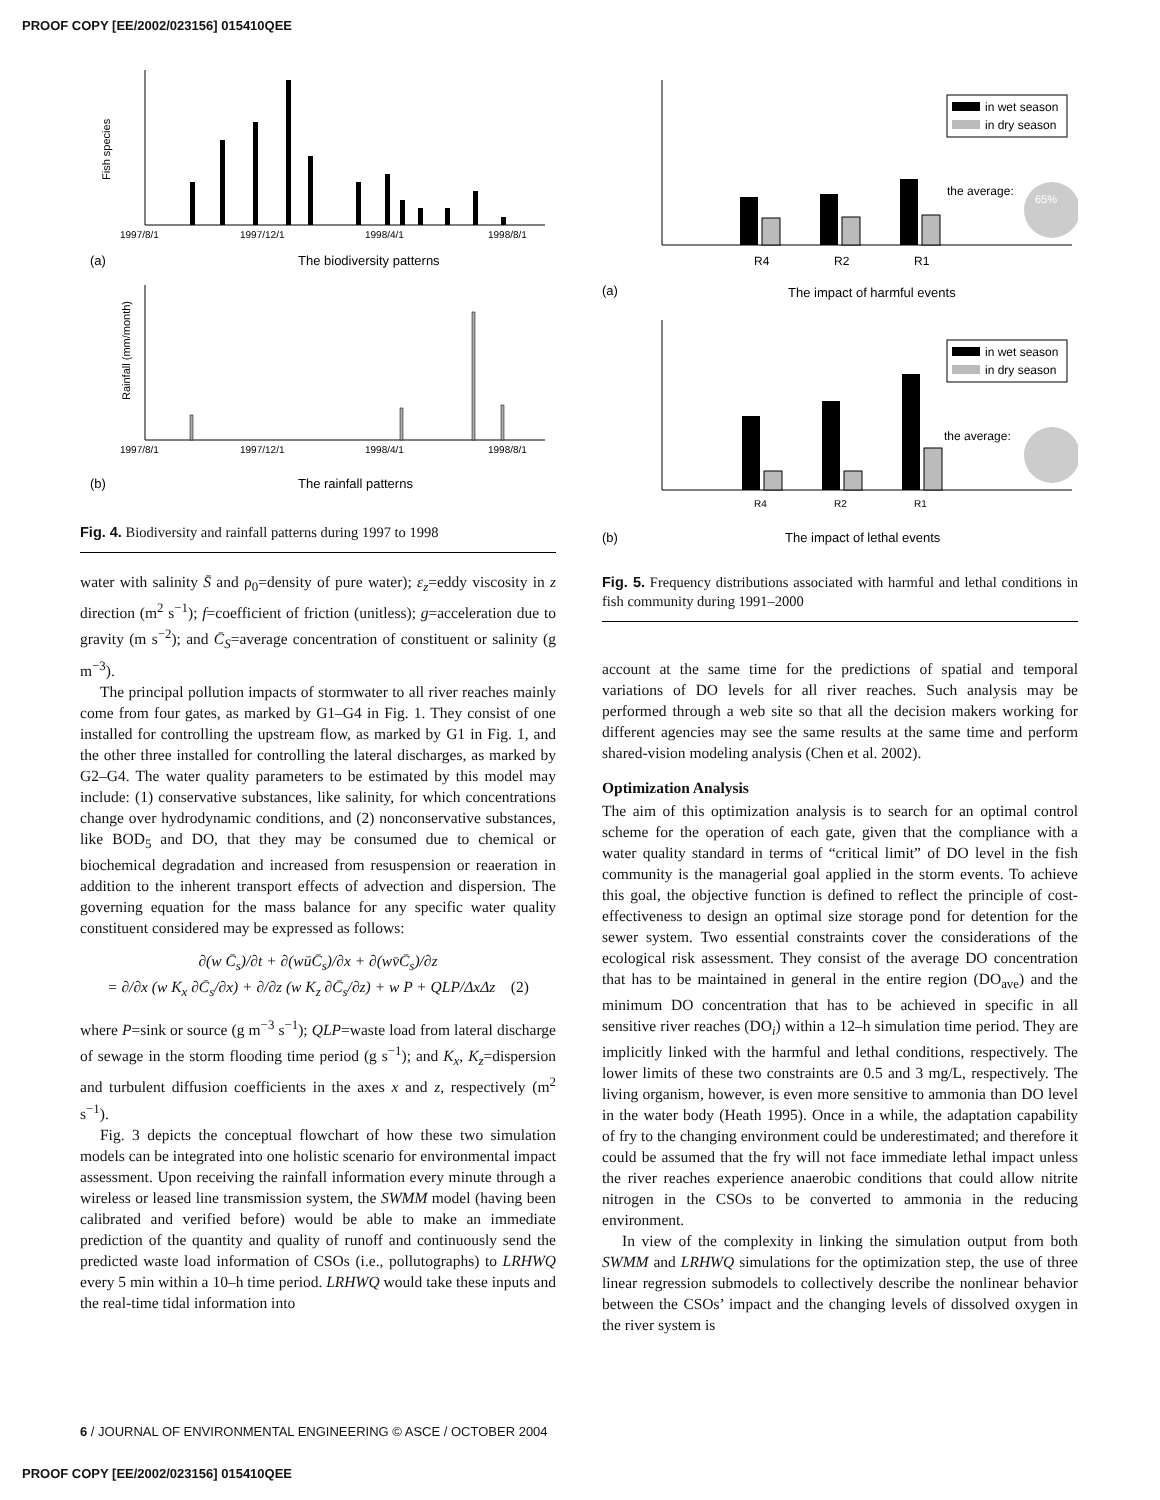PROOF COPY [EE/2002/023156] 015410QEE
Fish species
1997/8/1
1997/12/1
1998/4/1
1998/8/1
(a)
The biodiversity patterns
Rainfall (mm/month)
1997/8/1
1997/12/1
1998/4/1
1998/8/1
(b)
The rainfall patterns
Fig. 4. Biodiversity and rainfall patterns during 1997 to 1998
water with salinity S̄ and ρ<sub>0</sub>=density of pure water); ε<sub>z</sub>=eddy viscosity in z direction (m<sup>2</sup> s<sup>−1</sup>); f=coefficient of friction (unitless); g=acceleration due to gravity (m s<sup>−2</sup>); and C̄<sub>S</sub>=average concentration of constituent or salinity (g m<sup>−3</sup>).
The principal pollution impacts of stormwater to all river reaches mainly come from four gates, as marked by G1–G4 in Fig. 1. They consist of one installed for controlling the upstream flow, as marked by G1 in Fig. 1, and the other three installed for controlling the lateral discharges, as marked by G2–G4. The water quality parameters to be estimated by this model may include: (1) conservative substances, like salinity, for which concentrations change over hydrodynamic conditions, and (2) nonconservative substances, like BOD<sub>5</sub> and DO, that they may be consumed due to chemical or biochemical degradation and increased from resuspension or reaeration in addition to the inherent transport effects of advection and dispersion. The governing equation for the mass balance for any specific water quality constituent considered may be expressed as follows:
∂(w C̄<sub>s</sub>)/∂t + ∂(wūC̄<sub>s</sub>)/∂x + ∂(wv̄C̄<sub>s</sub>)/∂z
= ∂/∂x (w K<sub>x</sub> ∂C̄<sub>s</sub>/∂x) + ∂/∂z (w K<sub>z</sub> ∂C̄<sub>s</sub>/∂z) + w P + QLP/ΔxΔz (2)
where P=sink or source (g m<sup>−3</sup> s<sup>−1</sup>); QLP=waste load from lateral discharge of sewage in the storm flooding time period (g s<sup>−1</sup>); and K<sub>x</sub>, K<sub>z</sub>=dispersion and turbulent diffusion coefficients in the axes x and z, respectively (m<sup>2</sup> s<sup>−1</sup>).
Fig. 3 depicts the conceptual flowchart of how these two simulation models can be integrated into one holistic scenario for environmental impact assessment. Upon receiving the rainfall information every minute through a wireless or leased line transmission system, the SWMM model (having been calibrated and verified before) would be able to make an immediate prediction of the quantity and quality of runoff and continuously send the predicted waste load information of CSOs (i.e., pollutographs) to LRHWQ every 5 min within a 10–h time period. LRHWQ would take these inputs and the real-time tidal information into
in wet season
in dry season
the average:
65%
R4
R2
R1
(a)
The impact of harmful events
in wet season
in dry season
the average:
R4
R2
R1
(b)
The impact of lethal events
Fig. 5. Frequency distributions associated with harmful and lethal conditions in fish community during 1991–2000
account at the same time for the predictions of spatial and temporal variations of DO levels for all river reaches. Such analysis may be performed through a web site so that all the decision makers working for different agencies may see the same results at the same time and perform shared-vision modeling analysis (Chen et al. 2002).
Optimization Analysis
The aim of this optimization analysis is to search for an optimal control scheme for the operation of each gate, given that the compliance with a water quality standard in terms of “critical limit” of DO level in the fish community is the managerial goal applied in the storm events. To achieve this goal, the objective function is defined to reflect the principle of cost-effectiveness to design an optimal size storage pond for detention for the sewer system. Two essential constraints cover the considerations of the ecological risk assessment. They consist of the average DO concentration that has to be maintained in general in the entire region (DO<sub>ave</sub>) and the minimum DO concentration that has to be achieved in specific in all sensitive river reaches (DO<sub>i</sub>) within a 12–h simulation time period. They are implicitly linked with the harmful and lethal conditions, respectively. The lower limits of these two constraints are 0.5 and 3 mg/L, respectively. The living organism, however, is even more sensitive to ammonia than DO level in the water body (Heath 1995). Once in a while, the adaptation capability of fry to the changing environment could be underestimated; and therefore it could be assumed that the fry will not face immediate lethal impact unless the river reaches experience anaerobic conditions that could allow nitrite nitrogen in the CSOs to be converted to ammonia in the reducing environment.
In view of the complexity in linking the simulation output from both SWMM and LRHWQ simulations for the optimization step, the use of three linear regression submodels to collectively describe the nonlinear behavior between the CSOs’ impact and the changing levels of dissolved oxygen in the river system is
6 / JOURNAL OF ENVIRONMENTAL ENGINEERING © ASCE / OCTOBER 2004
PROOF COPY [EE/2002/023156] 015410QEE